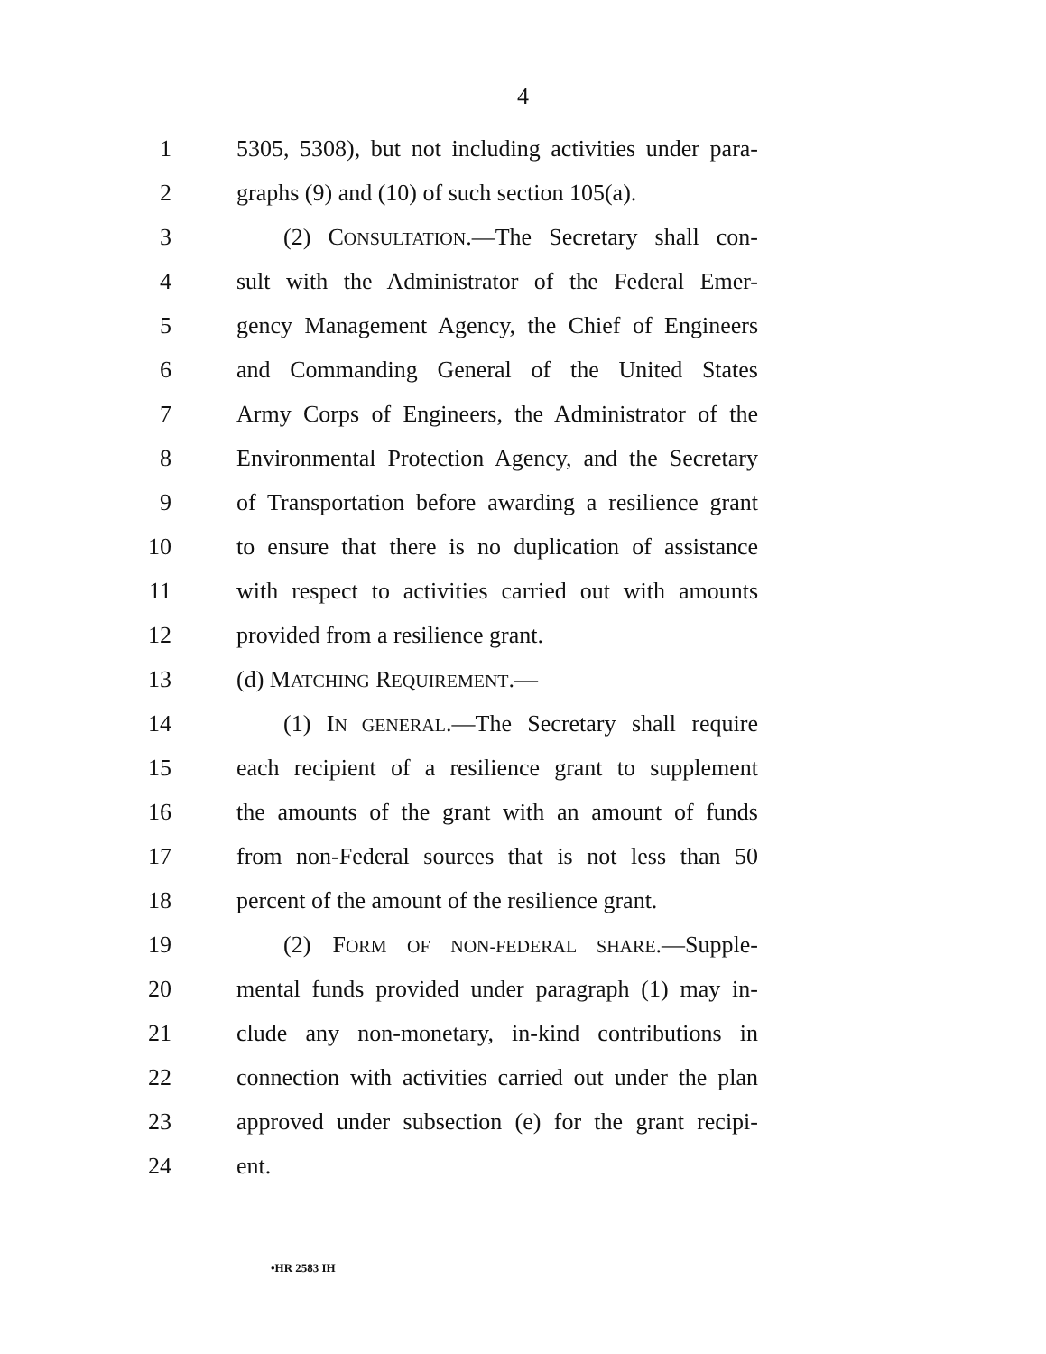4
1 5305, 5308), but not including activities under para-
2 graphs (9) and (10) of such section 105(a).
3 (2) CONSULTATION.—The Secretary shall con-
4 sult with the Administrator of the Federal Emer-
5 gency Management Agency, the Chief of Engineers
6 and Commanding General of the United States
7 Army Corps of Engineers, the Administrator of the
8 Environmental Protection Agency, and the Secretary
9 of Transportation before awarding a resilience grant
10 to ensure that there is no duplication of assistance
11 with respect to activities carried out with amounts
12 provided from a resilience grant.
13 (d) MATCHING REQUIREMENT.—
14 (1) IN GENERAL.—The Secretary shall require
15 each recipient of a resilience grant to supplement
16 the amounts of the grant with an amount of funds
17 from non-Federal sources that is not less than 50
18 percent of the amount of the resilience grant.
19 (2) FORM OF NON-FEDERAL SHARE.—Supple-
20 mental funds provided under paragraph (1) may in-
21 clude any non-monetary, in-kind contributions in
22 connection with activities carried out under the plan
23 approved under subsection (e) for the grant recipi-
24 ent.
•HR 2583 IH